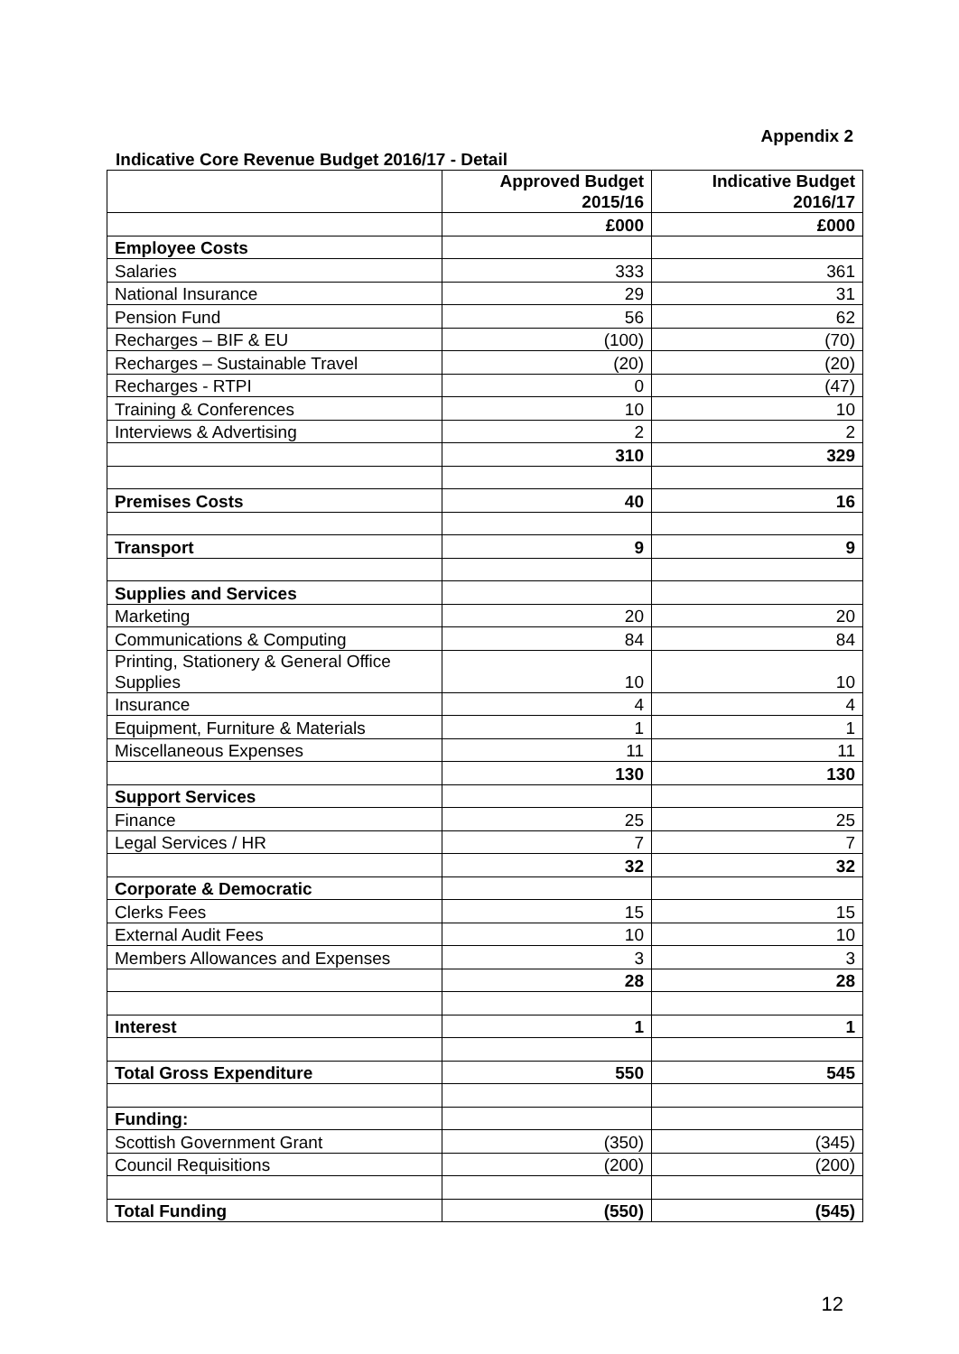Appendix 2
Indicative Core Revenue Budget 2016/17 - Detail
| | Approved Budget 2015/16 | Indicative Budget 2016/17 |
| --- | --- | --- |
| | £000 | £000 |
| Employee Costs | | |
| Salaries | 333 | 361 |
| National Insurance | 29 | 31 |
| Pension Fund | 56 | 62 |
| Recharges – BIF & EU | (100) | (70) |
| Recharges – Sustainable Travel | (20) | (20) |
| Recharges - RTPI | 0 | (47) |
| Training & Conferences | 10 | 10 |
| Interviews & Advertising | 2 | 2 |
| | 310 | 329 |
| Premises Costs | 40 | 16 |
| Transport | 9 | 9 |
| Supplies and Services | | |
| Marketing | 20 | 20 |
| Communications & Computing | 84 | 84 |
| Printing, Stationery & General Office Supplies | 10 | 10 |
| Insurance | 4 | 4 |
| Equipment, Furniture & Materials | 1 | 1 |
| Miscellaneous Expenses | 11 | 11 |
| | 130 | 130 |
| Support Services | | |
| Finance | 25 | 25 |
| Legal Services / HR | 7 | 7 |
| | 32 | 32 |
| Corporate & Democratic | | |
| Clerks Fees | 15 | 15 |
| External Audit Fees | 10 | 10 |
| Members Allowances and Expenses | 3 | 3 |
| | 28 | 28 |
| Interest | 1 | 1 |
| Total Gross Expenditure | 550 | 545 |
| Funding: | | |
| Scottish Government Grant | (350) | (345) |
| Council Requisitions | (200) | (200) |
| Total Funding | (550) | (545) |
12